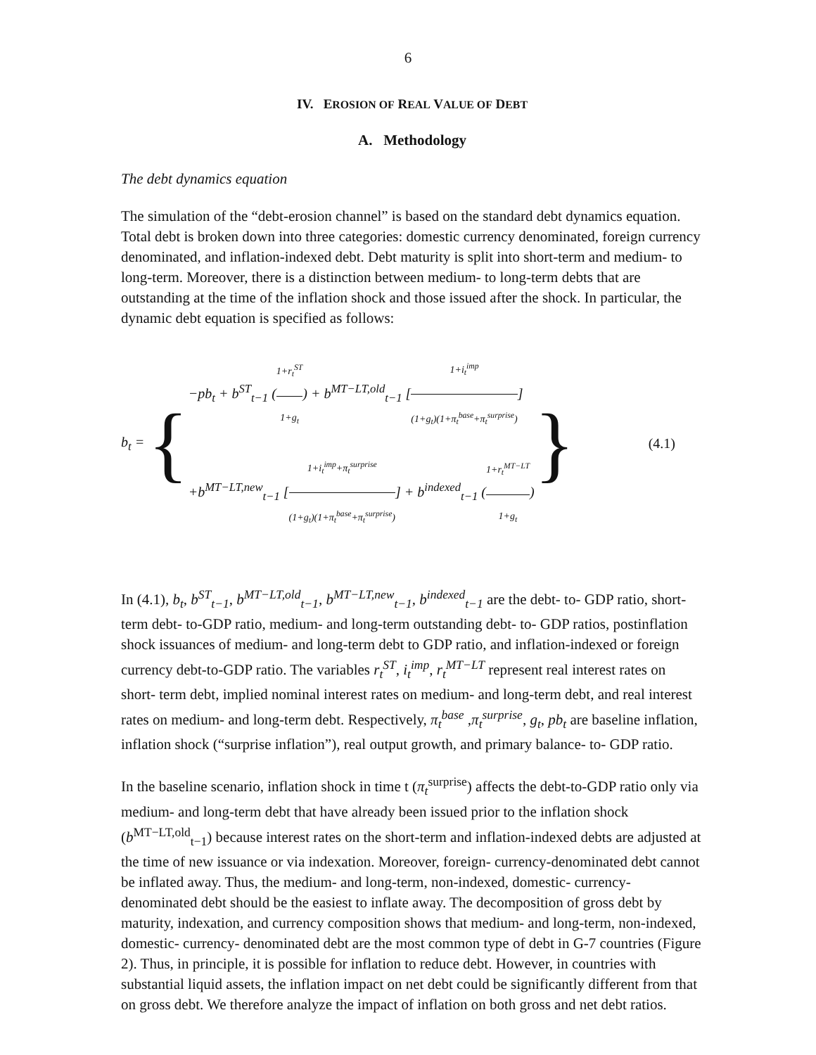6
IV. EROSION OF REAL VALUE OF DEBT
A. Methodology
The debt dynamics equation
The simulation of the “debt-erosion channel” is based on the standard debt dynamics equation. Total debt is broken down into three categories: domestic currency denominated, foreign currency denominated, and inflation-indexed debt. Debt maturity is split into short-term and medium- to long-term. Moreover, there is a distinction between medium- to long-term debts that are outstanding at the time of the inflation shock and those issued after the shock. In particular, the dynamic debt equation is specified as follows:
b<sub>t</sub> = {
−pb<sub>t</sub> + b<sup>ST</sup><sub>t−1</sub> (1+r<sub>t</sub><sup>ST</sup> 1+g<sub>t</sub>) + b<sup>MT−LT,old</sup><sub>t−1</sub> [1+i<sub>t</sub><sup>imp</sup> (1+g<sub>t</sub>)(1+π<sub>t</sub><sup>base</sup>+π<sub>t</sub><sup>surprise</sup>)]
+b<sup>MT−LT,new</sup><sub>t−1</sub> [1+i<sub>t</sub><sup>imp</sup>+π<sub>t</sub><sup>surprise</sup> (1+g<sub>t</sub>)(1+π<sub>t</sub><sup>base</sup>+π<sub>t</sub><sup>surprise</sup>)] + b<sup>indexed</sup><sub>t−1</sub> (1+r<sub>t</sub><sup>MT−LT</sup> 1+g<sub>t</sub>)
} (4.1)
In (4.1), b<sub>t</sub>, b<sup>ST</sup><sub>t−1</sub>, b<sup>MT−LT,old</sup><sub>t−1</sub>, b<sup>MT−LT,new</sup><sub>t−1</sub>, b<sup>indexed</sup><sub>t−1</sub> are the debt- to- GDP ratio, short-term debt- to-GDP ratio, medium- and long-term outstanding debt- to- GDP ratios, postinflation shock issuances of medium- and long-term debt to GDP ratio, and inflation-indexed or foreign currency debt-to-GDP ratio. The variables r<sub>t</sub><sup>ST</sup>, i<sub>t</sub><sup>imp</sup>, r<sub>t</sub><sup>MT−LT</sup> represent real interest rates on short- term debt, implied nominal interest rates on medium- and long-term debt, and real interest rates on medium- and long-term debt. Respectively, π<sub>t</sub><sup>base</sup> ,π<sub>t</sub><sup>surprise</sup>, g<sub>t</sub>, pb<sub>t</sub> are baseline inflation, inflation shock (“surprise inflation”), real output growth, and primary balance- to- GDP ratio.
In the baseline scenario, inflation shock in time t (π<sub>t</sub><sup>surprise</sup>) affects the debt-to-GDP ratio only via medium- and long-term debt that have already been issued prior to the inflation shock (b<sup>MT−LT,old</sup><sub>t−1</sub>) because interest rates on the short-term and inflation-indexed debts are adjusted at the time of new issuance or via indexation. Moreover, foreign- currency-denominated debt cannot be inflated away. Thus, the medium- and long-term, non-indexed, domestic- currency-denominated debt should be the easiest to inflate away. The decomposition of gross debt by maturity, indexation, and currency composition shows that medium- and long-term, non-indexed, domestic- currency- denominated debt are the most common type of debt in G-7 countries (Figure 2). Thus, in principle, it is possible for inflation to reduce debt. However, in countries with substantial liquid assets, the inflation impact on net debt could be significantly different from that on gross debt. We therefore analyze the impact of inflation on both gross and net debt ratios.